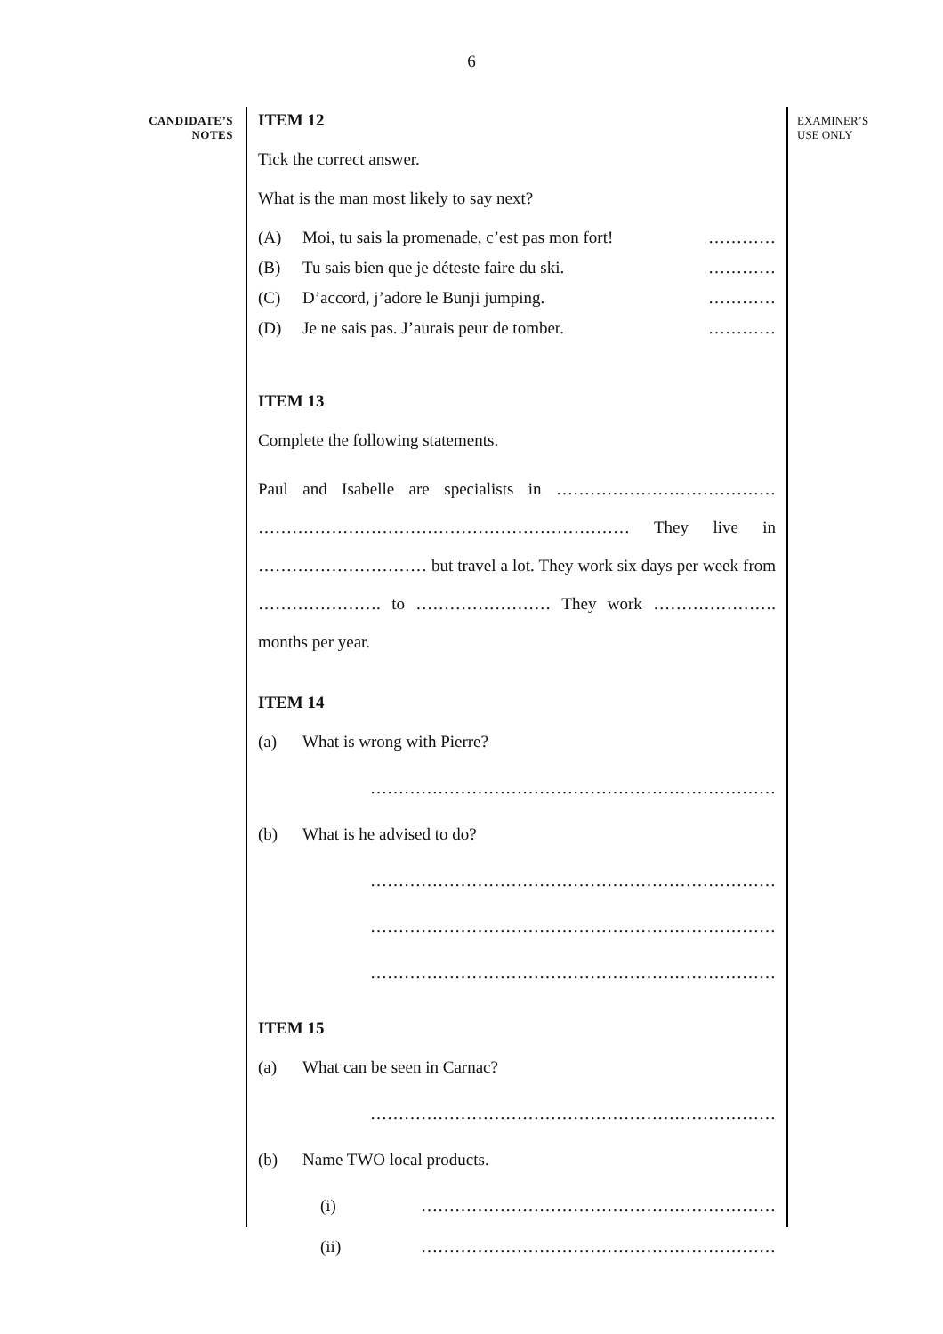6
CANDIDATE’S
NOTES
ITEM 12
Tick the correct answer.
What is the man most likely to say next?
(A) Moi, tu sais la promenade, c’est pas mon fort! …………
(B) Tu sais bien que je déteste faire du ski. …………
(C) D’accord, j’adore le Bunji jumping. …………
(D) Je ne sais pas. J’aurais peur de tomber. …………
ITEM 13
Complete the following statements.
Paul and Isabelle are specialists in ………………………………… ………………………………………………………… They live in ………………………… but travel a lot. They work six days per week from …………………. to …………………… They work …………………. months per year.
ITEM 14
(a) What is wrong with Pierre?
………………………………………………………………
(b) What is he advised to do?
………………………………………………………………
………………………………………………………………
………………………………………………………………
ITEM 15
(a) What can be seen in Carnac?
………………………………………………………………
(b) Name TWO local products.
(i) ………………………………………………………
(ii) ………………………………………………………
EXAMINER’S
USE ONLY